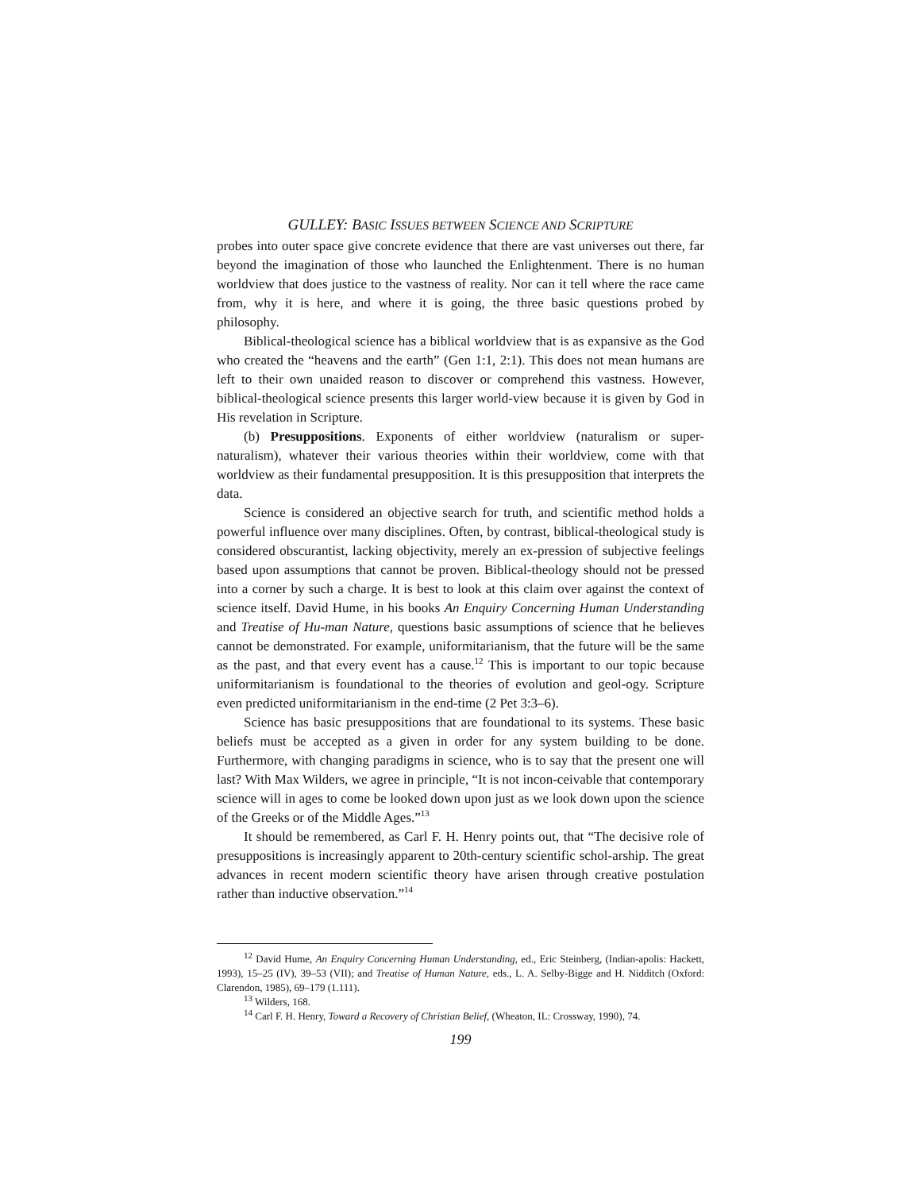GULLEY: BASIC ISSUES BETWEEN SCIENCE AND SCRIPTURE
probes into outer space give concrete evidence that there are vast universes out there, far beyond the imagination of those who launched the Enlightenment. There is no human worldview that does justice to the vastness of reality. Nor can it tell where the race came from, why it is here, and where it is going, the three basic questions probed by philosophy.
Biblical-theological science has a biblical worldview that is as expansive as the God who created the “heavens and the earth” (Gen 1:1, 2:1). This does not mean humans are left to their own unaided reason to discover or comprehend this vastness. However, biblical-theological science presents this larger world-view because it is given by God in His revelation in Scripture.
(b) Presuppositions. Exponents of either worldview (naturalism or super-naturalism), whatever their various theories within their worldview, come with that worldview as their fundamental presupposition. It is this presupposition that interprets the data.
Science is considered an objective search for truth, and scientific method holds a powerful influence over many disciplines. Often, by contrast, biblical-theological study is considered obscurantist, lacking objectivity, merely an ex-pression of subjective feelings based upon assumptions that cannot be proven. Biblical-theology should not be pressed into a corner by such a charge. It is best to look at this claim over against the context of science itself. David Hume, in his books An Enquiry Concerning Human Understanding and Treatise of Hu-man Nature, questions basic assumptions of science that he believes cannot be demonstrated. For example, uniformitarianism, that the future will be the same as the past, and that every event has a cause.<sup>12</sup> This is important to our topic because uniformitarianism is foundational to the theories of evolution and geol-ogy. Scripture even predicted uniformitarianism in the end-time (2 Pet 3:3–6).
Science has basic presuppositions that are foundational to its systems. These basic beliefs must be accepted as a given in order for any system building to be done. Furthermore, with changing paradigms in science, who is to say that the present one will last? With Max Wilders, we agree in principle, “It is not incon-ceivable that contemporary science will in ages to come be looked down upon just as we look down upon the science of the Greeks or of the Middle Ages.”<sup>13</sup>
It should be remembered, as Carl F. H. Henry points out, that “The decisive role of presuppositions is increasingly apparent to 20th-century scientific schol-arship. The great advances in recent modern scientific theory have arisen through creative postulation rather than inductive observation.”<sup>14</sup>
<sup>12</sup> David Hume, An Enquiry Concerning Human Understanding, ed., Eric Steinberg, (Indian-apolis: Hackett, 1993), 15–25 (IV), 39–53 (VII); and Treatise of Human Nature, eds., L. A. Selby-Bigge and H. Nidditch (Oxford: Clarendon, 1985), 69–179 (1.111).
<sup>13</sup> Wilders, 168.
<sup>14</sup> Carl F. H. Henry, Toward a Recovery of Christian Belief, (Wheaton, IL: Crossway, 1990), 74.
199